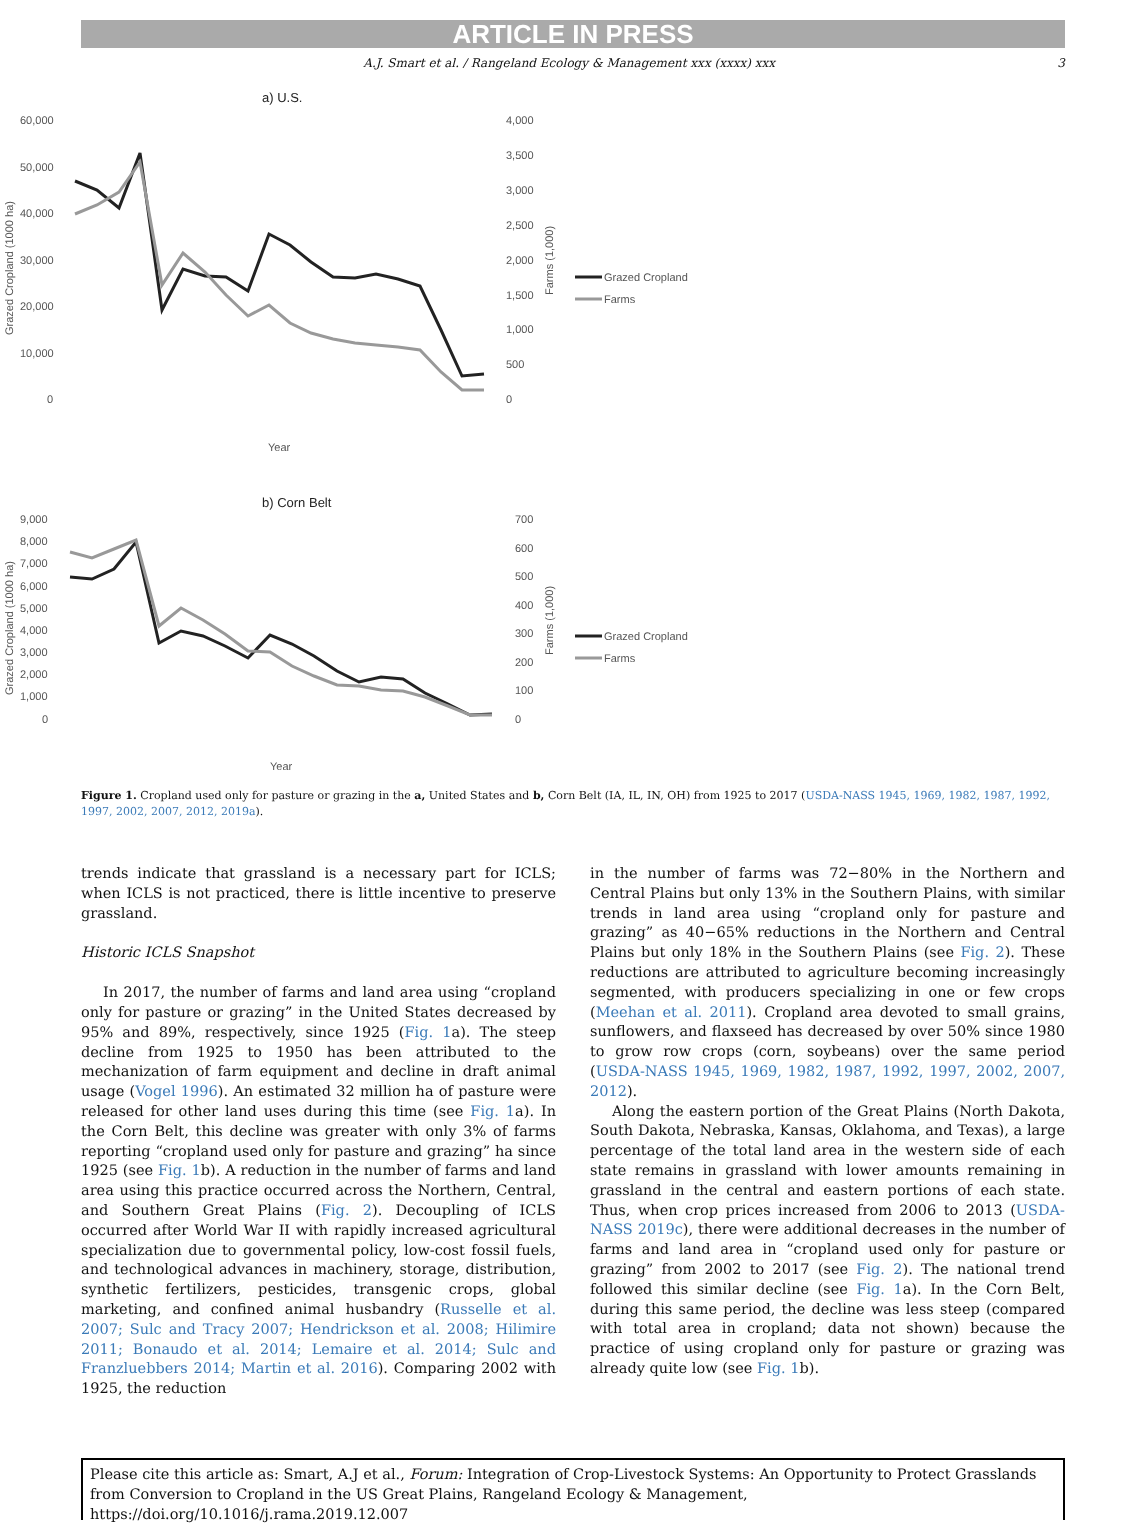ARTICLE IN PRESS
A.J. Smart et al. / Rangeland Ecology & Management xxx (xxxx) xxx 3
a) U.S.
60,000
50,000
40,000
30,000
20,000
10,000
0
4,000
3,500
3,000
2,500
2,000
1,500
1,000
500
0
Year
Grazed Cropland (1000 ha)
Farms (1,000)
Grazed Cropland
Farms
b) Corn Belt
9,000
8,000
7,000
6,000
5,000
4,000
3,000
2,000
1,000
0
700
600
500
400
300
200
100
0
Year
Grazed Cropland (1000 ha)
Farms (1,000)
Grazed Cropland
Farms
Figure 1. Cropland used only for pasture or grazing in the a, United States and b, Corn Belt (IA, IL, IN, OH) from 1925 to 2017 (USDA-NASS 1945, 1969, 1982, 1987, 1992, 1997, 2002, 2007, 2012, 2019a).
trends indicate that grassland is a necessary part for ICLS; when ICLS is not practiced, there is little incentive to preserve grassland.
Historic ICLS Snapshot
In 2017, the number of farms and land area using “cropland only for pasture or grazing” in the United States decreased by 95% and 89%, respectively, since 1925 (Fig. 1a). The steep decline from 1925 to 1950 has been attributed to the mechanization of farm equipment and decline in draft animal usage (Vogel 1996). An estimated 32 million ha of pasture were released for other land uses during this time (see Fig. 1a). In the Corn Belt, this decline was greater with only 3% of farms reporting “cropland used only for pasture and grazing” ha since 1925 (see Fig. 1b). A reduction in the number of farms and land area using this practice occurred across the Northern, Central, and Southern Great Plains (Fig. 2). Decoupling of ICLS occurred after World War II with rapidly increased agricultural specialization due to governmental policy, low-cost fossil fuels, and technological advances in machinery, storage, distribution, synthetic fertilizers, pesticides, transgenic crops, global marketing, and confined animal husbandry (Russelle et al. 2007; Sulc and Tracy 2007; Hendrickson et al. 2008; Hilimire 2011; Bonaudo et al. 2014; Lemaire et al. 2014; Sulc and Franzluebbers 2014; Martin et al. 2016). Comparing 2002 with 1925, the reduction
in the number of farms was 72−80% in the Northern and Central Plains but only 13% in the Southern Plains, with similar trends in land area using “cropland only for pasture and grazing” as 40−65% reductions in the Northern and Central Plains but only 18% in the Southern Plains (see Fig. 2). These reductions are attributed to agriculture becoming increasingly segmented, with producers specializing in one or few crops (Meehan et al. 2011). Cropland area devoted to small grains, sunflowers, and flaxseed has decreased by over 50% since 1980 to grow row crops (corn, soybeans) over the same period (USDA-NASS 1945, 1969, 1982, 1987, 1992, 1997, 2002, 2007, 2012).
Along the eastern portion of the Great Plains (North Dakota, South Dakota, Nebraska, Kansas, Oklahoma, and Texas), a large percentage of the total land area in the western side of each state remains in grassland with lower amounts remaining in grassland in the central and eastern portions of each state. Thus, when crop prices increased from 2006 to 2013 (USDA-NASS 2019c), there were additional decreases in the number of farms and land area in “cropland used only for pasture or grazing” from 2002 to 2017 (see Fig. 2). The national trend followed this similar decline (see Fig. 1a). In the Corn Belt, during this same period, the decline was less steep (compared with total area in cropland; data not shown) because the practice of using cropland only for pasture or grazing was already quite low (see Fig. 1b).
Please cite this article as: Smart, A.J et al., Forum: Integration of Crop-Livestock Systems: An Opportunity to Protect Grasslands from Conversion to Cropland in the US Great Plains, Rangeland Ecology & Management, https://doi.org/10.1016/j.rama.2019.12.007